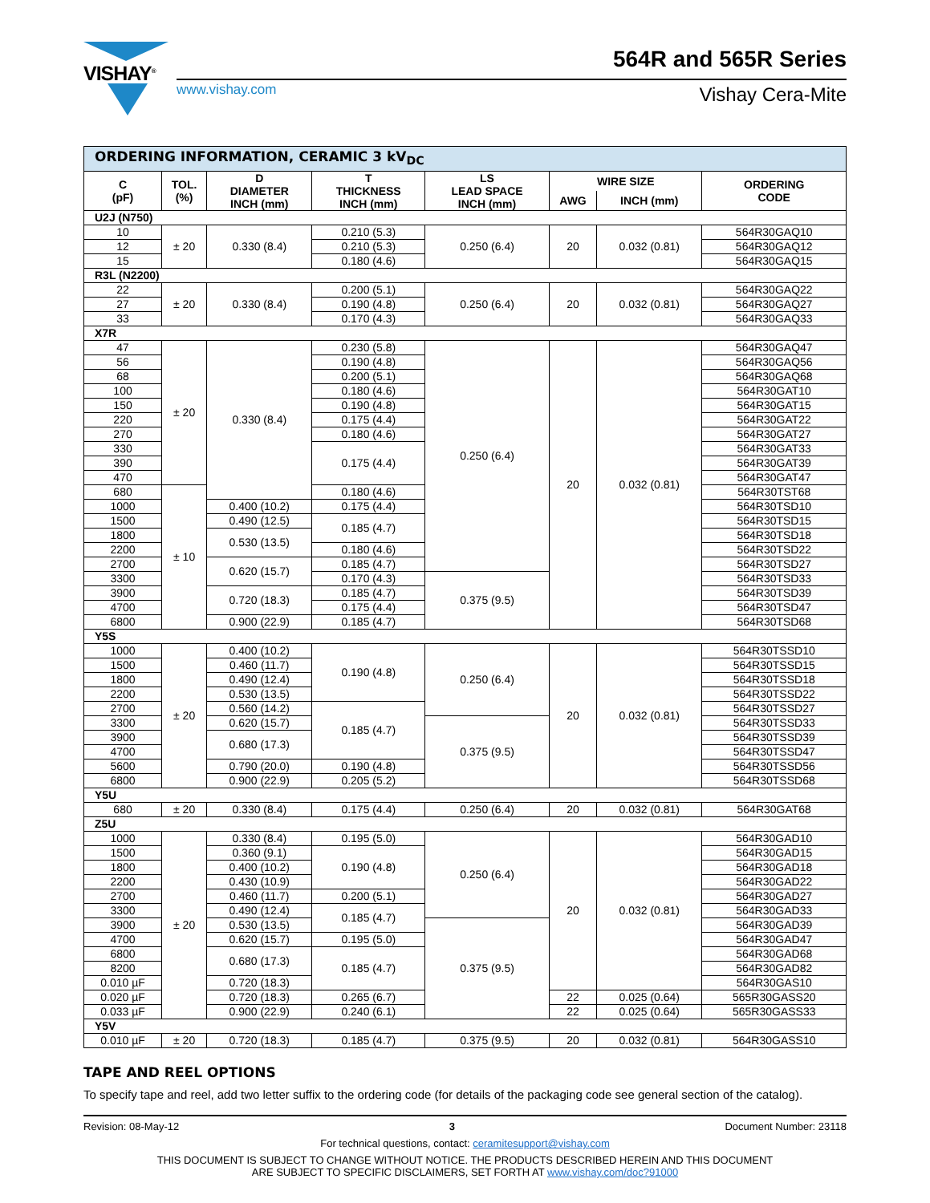VISHAY<sup>®</sup>
www.vishay.com
564R and 565R Series
Vishay Cera-Mite
| ORDERING INFORMATION, CERAMIC 3 kV<sub>DC</sub> | | | | | | | |
| C (pF) | TOL. (%) | D DIAMETER INCH (mm) | T THICKNESS INCH (mm) | LS LEAD SPACE INCH (mm) | WIRE SIZE | | ORDERING CODE |
| | | | | | AWG | INCH (mm) | |
| U2J (N750) | | | | | | | |
| 10 | ± 20 | 0.330 (8.4) | 0.210 (5.3) | 0.250 (6.4) | 20 | 0.032 (0.81) | 564R30GAQ10 |
| 12 | | | 0.210 (5.3) | | | | 564R30GAQ12 |
| 15 | | | 0.180 (4.6) | | | | 564R30GAQ15 |
| R3L (N2200) | | | | | | | |
| 22 | ± 20 | 0.330 (8.4) | 0.200 (5.1) | 0.250 (6.4) | 20 | 0.032 (0.81) | 564R30GAQ22 |
| 27 | | | 0.190 (4.8) | | | | 564R30GAQ27 |
| 33 | | | 0.170 (4.3) | | | | 564R30GAQ33 |
| X7R | | | | | | | |
| 47 | ± 20 | 0.330 (8.4) | 0.230 (5.8) | 0.250 (6.4) | 20 | 0.032 (0.81) | 564R30GAQ47 |
| 56 | | | 0.190 (4.8) | | | | 564R30GAQ56 |
| 68 | | | 0.200 (5.1) | | | | 564R30GAQ68 |
| 100 | | | 0.180 (4.6) | | | | 564R30GAT10 |
| 150 | | | 0.190 (4.8) | | | | 564R30GAT15 |
| 220 | | | 0.175 (4.4) | | | | 564R30GAT22 |
| 270 | | | 0.180 (4.6) | | | | 564R30GAT27 |
| 330 | | | 0.175 (4.4) | | | | 564R30GAT33 |
| 390 | | | | | | | 564R30GAT39 |
| 470 | | | | | | | 564R30GAT47 |
| 680 | ± 10 | | 0.180 (4.6) | | | | 564R30TST68 |
| 1000 | | 0.400 (10.2) | 0.175 (4.4) | | | | 564R30TSD10 |
| 1500 | | 0.490 (12.5) | 0.185 (4.7) | | | | 564R30TSD15 |
| 1800 | | 0.530 (13.5) | | | | | 564R30TSD18 |
| 2200 | | | 0.180 (4.6) | | | | 564R30TSD22 |
| 2700 | | 0.620 (15.7) | 0.185 (4.7) | | | | 564R30TSD27 |
| 3300 | | | 0.170 (4.3) | 0.375 (9.5) | | | 564R30TSD33 |
| 3900 | | 0.720 (18.3) | 0.185 (4.7) | | | | 564R30TSD39 |
| 4700 | | | 0.175 (4.4) | | | | 564R30TSD47 |
| 6800 | | 0.900 (22.9) | 0.185 (4.7) | | | | 564R30TSD68 |
| Y5S | | | | | | | |
| 1000 | ± 20 | 0.400 (10.2) | 0.190 (4.8) | 0.250 (6.4) | 20 | 0.032 (0.81) | 564R30TSSD10 |
| 1500 | | 0.460 (11.7) | | | | | 564R30TSSD15 |
| 1800 | | 0.490 (12.4) | | | | | 564R30TSSD18 |
| 2200 | | 0.530 (13.5) | | | | | 564R30TSSD22 |
| 2700 | | 0.560 (14.2) | 0.185 (4.7) | | | | 564R30TSSD27 |
| 3300 | | 0.620 (15.7) | | 0.375 (9.5) | | | 564R30TSSD33 |
| 3900 | | 0.680 (17.3) | | | | | 564R30TSSD39 |
| 4700 | | | | | | | 564R30TSSD47 |
| 5600 | | 0.790 (20.0) | 0.190 (4.8) | | | | 564R30TSSD56 |
| 6800 | | 0.900 (22.9) | 0.205 (5.2) | | | | 564R30TSSD68 |
| Y5U | | | | | | | |
| 680 | ± 20 | 0.330 (8.4) | 0.175 (4.4) | 0.250 (6.4) | 20 | 0.032 (0.81) | 564R30GAT68 |
| Z5U | | | | | | | |
| 1000 | ± 20 | 0.330 (8.4) | 0.195 (5.0) | 0.250 (6.4) | 20 | 0.032 (0.81) | 564R30GAD10 |
| 1500 | | 0.360 (9.1) | 0.190 (4.8) | | | | 564R30GAD15 |
| 1800 | | 0.400 (10.2) | | | | | 564R30GAD18 |
| 2200 | | 0.430 (10.9) | | | | | 564R30GAD22 |
| 2700 | | 0.460 (11.7) | 0.200 (5.1) | | | | 564R30GAD27 |
| 3300 | | 0.490 (12.4) | 0.185 (4.7) | | | | 564R30GAD33 |
| 3900 | | 0.530 (13.5) | | 0.375 (9.5) | | | 564R30GAD39 |
| 4700 | | 0.620 (15.7) | 0.195 (5.0) | | | | 564R30GAD47 |
| 6800 | | 0.680 (17.3) | 0.185 (4.7) | | | | 564R30GAD68 |
| 8200 | | | | | | | 564R30GAD82 |
| 0.010 µF | | 0.720 (18.3) | | | | | 564R30GAS10 |
| 0.020 µF | | 0.720 (18.3) | 0.265 (6.7) | | 22 | 0.025 (0.64) | 565R30GASS20 |
| 0.033 µF | | 0.900 (22.9) | 0.240 (6.1) | | 22 | 0.025 (0.64) | 565R30GASS33 |
| Y5V | | | | | | | |
| 0.010 µF | ± 20 | 0.720 (18.3) | 0.185 (4.7) | 0.375 (9.5) | 20 | 0.032 (0.81) | 564R30GASS10 |
TAPE AND REEL OPTIONS
To specify tape and reel, add two letter suffix to the ordering code (for details of the packaging code see general section of the catalog).
Revision: 08-May-12 3 Document Number: 23118
For technical questions, contact: ceramitesupport@vishay.com
THIS DOCUMENT IS SUBJECT TO CHANGE WITHOUT NOTICE. THE PRODUCTS DESCRIBED HEREIN AND THIS DOCUMENT
ARE SUBJECT TO SPECIFIC DISCLAIMERS, SET FORTH AT www.vishay.com/doc?91000